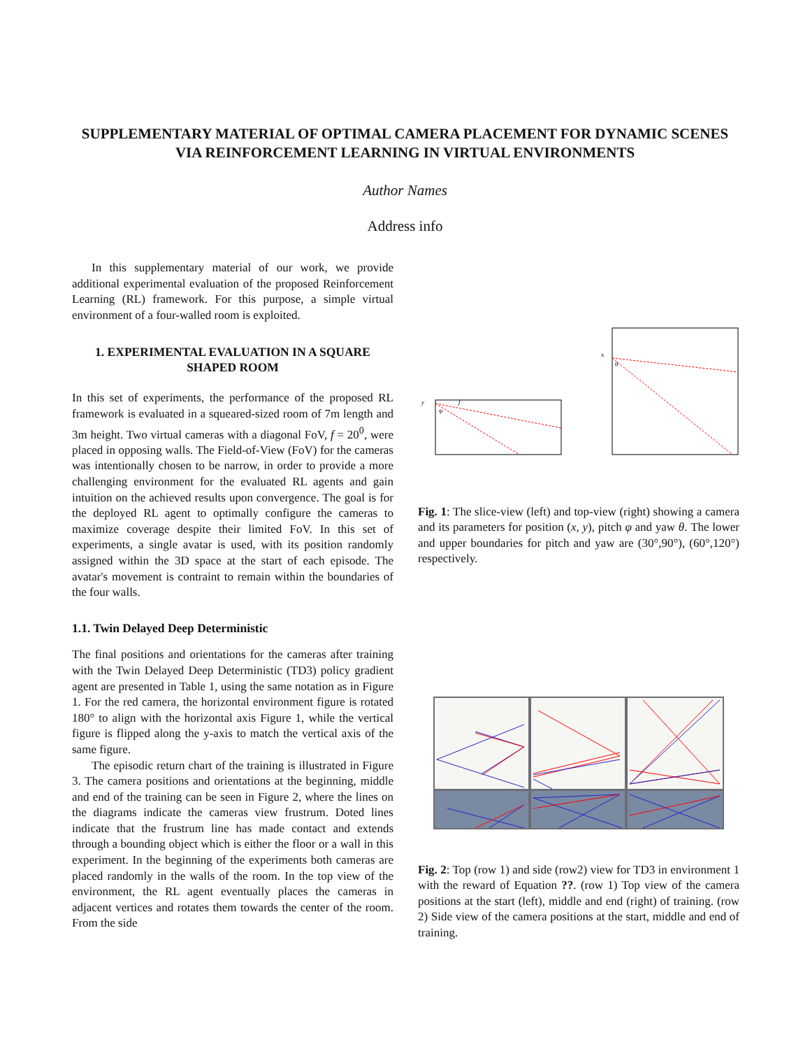SUPPLEMENTARY MATERIAL OF OPTIMAL CAMERA PLACEMENT FOR DYNAMIC SCENES VIA REINFORCEMENT LEARNING IN VIRTUAL ENVIRONMENTS
Author Names
Address info
In this supplementary material of our work, we provide additional experimental evaluation of the proposed Reinforcement Learning (RL) framework. For this purpose, a simple virtual environment of a four-walled room is exploited.
1. EXPERIMENTAL EVALUATION IN A SQUARE SHAPED ROOM
In this set of experiments, the performance of the proposed RL framework is evaluated in a squeared-sized room of 7m length and 3m height. Two virtual cameras with a diagonal FoV, f = 20<sup>0</sup>, were placed in opposing walls. The Field-of-View (FoV) for the cameras was intentionally chosen to be narrow, in order to provide a more challenging environment for the evaluated RL agents and gain intuition on the achieved results upon convergence. The goal is for the deployed RL agent to optimally configure the cameras to maximize coverage despite their limited FoV. In this set of experiments, a single avatar is used, with its position randomly assigned within the 3D space at the start of each episode. The avatar's movement is contraint to remain within the boundaries of the four walls.
1.1. Twin Delayed Deep Deterministic
The final positions and orientations for the cameras after training with the Twin Delayed Deep Deterministic (TD3) policy gradient agent are presented in Table 1, using the same notation as in Figure 1. For the red camera, the horizontal environment figure is rotated 180° to align with the horizontal axis Figure 1, while the vertical figure is flipped along the y-axis to match the vertical axis of the same figure.
The episodic return chart of the training is illustrated in Figure 3. The camera positions and orientations at the beginning, middle and end of the training can be seen in Figure 2, where the lines on the diagrams indicate the cameras view frustrum. Doted lines indicate that the frustrum line has made contact and extends through a bounding object which is either the floor or a wall in this experiment. In the beginning of the experiments both cameras are placed randomly in the walls of the room. In the top view of the environment, the RL agent eventually places the cameras in adjacent vertices and rotates them towards the center of the room. From the side
y
φ
f
x
θ
Fig. 1: The slice-view (left) and top-view (right) showing a camera and its parameters for position (x, y), pitch φ and yaw θ. The lower and upper boundaries for pitch and yaw are (30°,90°), (60°,120°) respectively.
Fig. 2: Top (row 1) and side (row2) view for TD3 in environment 1 with the reward of Equation ??. (row 1) Top view of the camera positions at the start (left), middle and end (right) of training. (row 2) Side view of the camera positions at the start, middle and end of training.